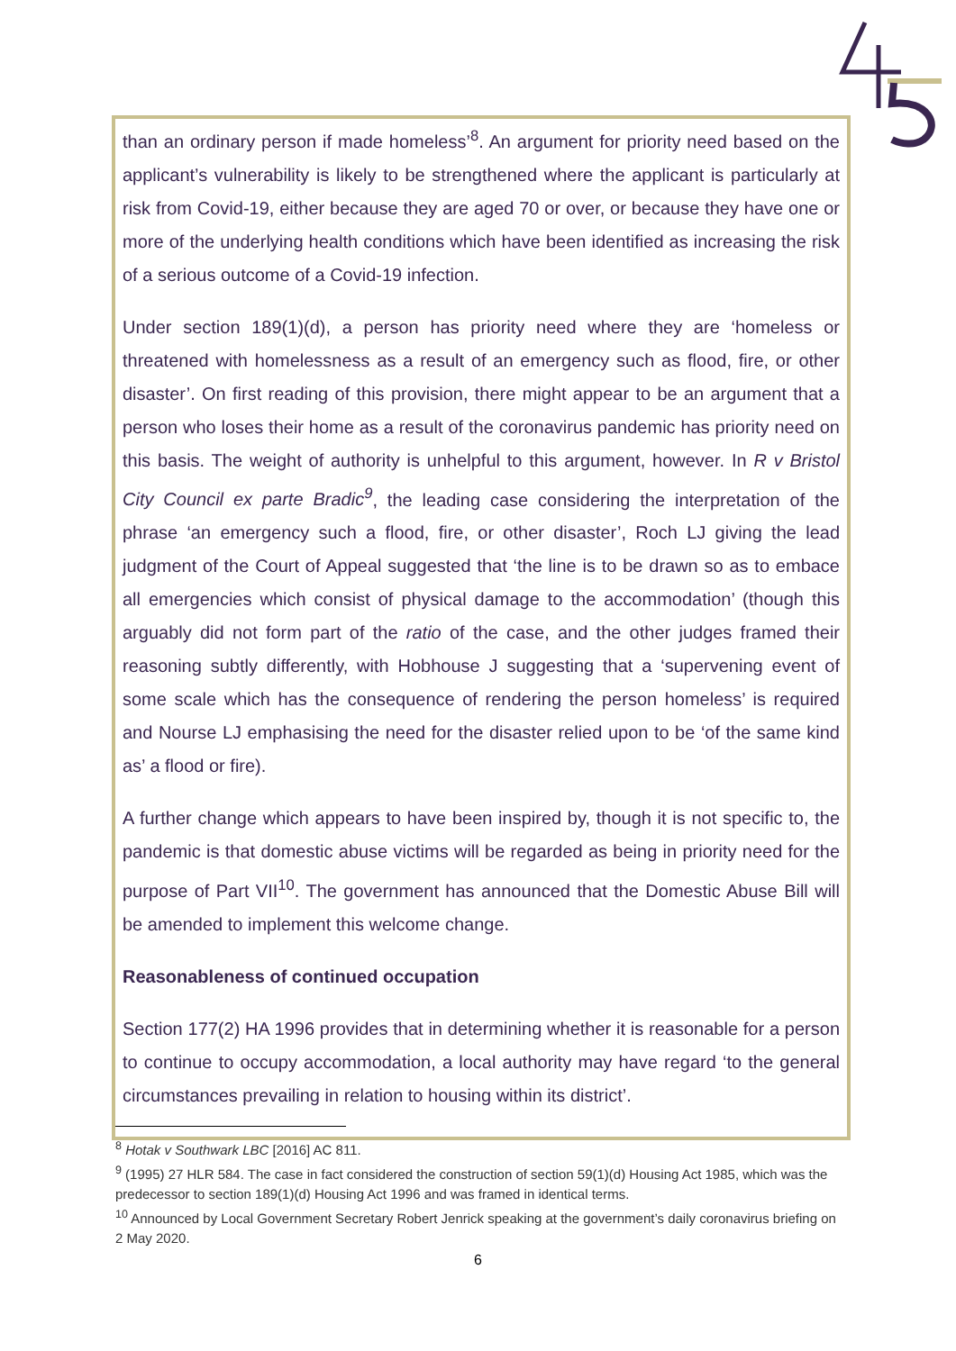than an ordinary person if made homeless’<sup>8</sup>. An argument for priority need based on the applicant’s vulnerability is likely to be strengthened where the applicant is particularly at risk from Covid-19, either because they are aged 70 or over, or because they have one or more of the underlying health conditions which have been identified as increasing the risk of a serious outcome of a Covid-19 infection.
Under section 189(1)(d), a person has priority need where they are ‘homeless or threatened with homelessness as a result of an emergency such as flood, fire, or other disaster’. On first reading of this provision, there might appear to be an argument that a person who loses their home as a result of the coronavirus pandemic has priority need on this basis. The weight of authority is unhelpful to this argument, however. In R v Bristol City Council ex parte Bradic<sup>9</sup>, the leading case considering the interpretation of the phrase ‘an emergency such a flood, fire, or other disaster’, Roch LJ giving the lead judgment of the Court of Appeal suggested that ‘the line is to be drawn so as to embace all emergencies which consist of physical damage to the accommodation’ (though this arguably did not form part of the ratio of the case, and the other judges framed their reasoning subtly differently, with Hobhouse J suggesting that a ‘supervening event of some scale which has the consequence of rendering the person homeless’ is required and Nourse LJ emphasising the need for the disaster relied upon to be ‘of the same kind as’ a flood or fire).
A further change which appears to have been inspired by, though it is not specific to, the pandemic is that domestic abuse victims will be regarded as being in priority need for the purpose of Part VII<sup>10</sup>. The government has announced that the Domestic Abuse Bill will be amended to implement this welcome change.
Reasonableness of continued occupation
Section 177(2) HA 1996 provides that in determining whether it is reasonable for a person to continue to occupy accommodation, a local authority may have regard ‘to the general circumstances prevailing in relation to housing within its district’.
<sup>8</sup> Hotak v Southwark LBC [2016] AC 811.
<sup>9</sup> (1995) 27 HLR 584. The case in fact considered the construction of section 59(1)(d) Housing Act 1985, which was the predecessor to section 189(1)(d) Housing Act 1996 and was framed in identical terms.
<sup>10</sup> Announced by Local Government Secretary Robert Jenrick speaking at the government’s daily coronavirus briefing on 2 May 2020.
6